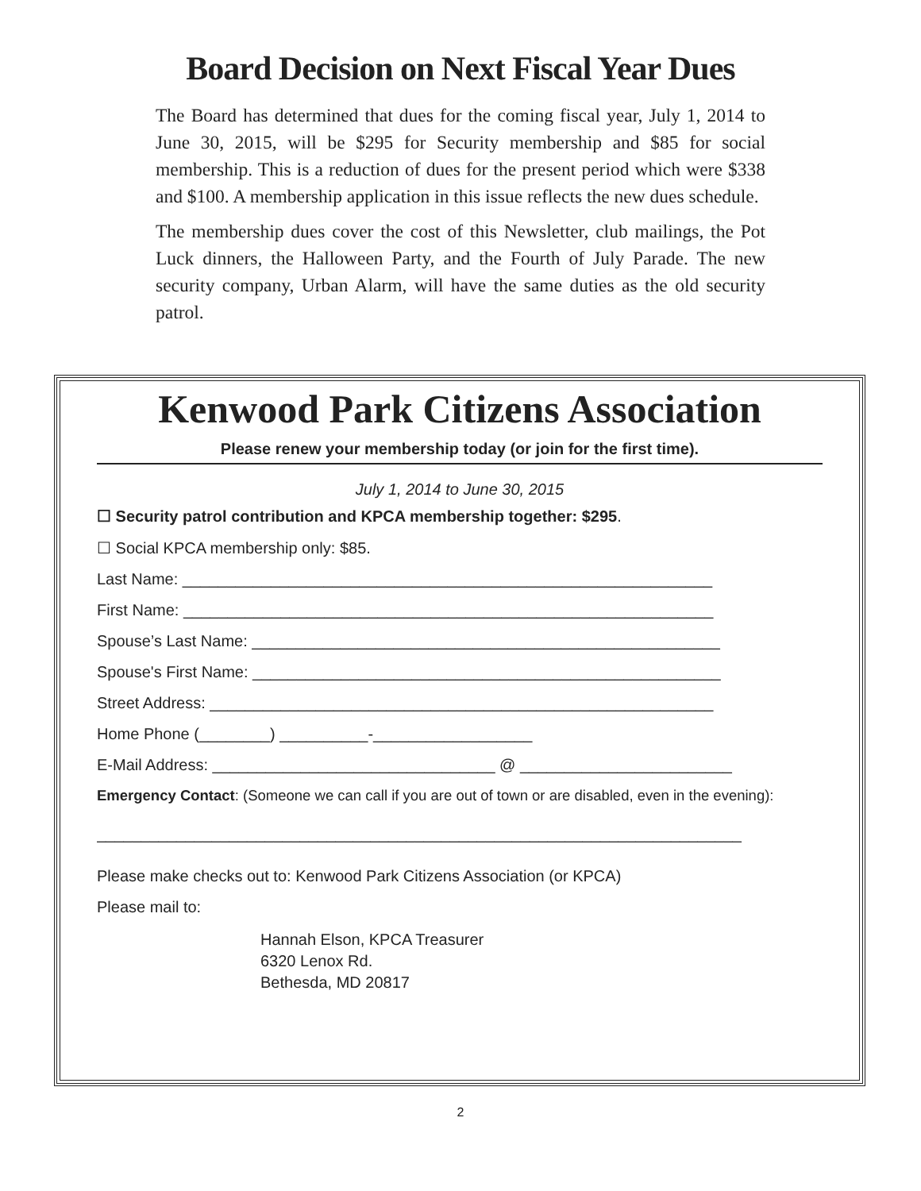Board Decision on Next Fiscal Year Dues
The Board has determined that dues for the coming fiscal year, July 1, 2014 to June 30, 2015, will be $295 for Security membership and $85 for social membership. This is a reduction of dues for the present period which were $338 and $100. A membership application in this issue reflects the new dues schedule.
The membership dues cover the cost of this Newsletter, club mailings, the Pot Luck dinners, the Halloween Party, and the Fourth of July Parade. The new security company, Urban Alarm, will have the same duties as the old security patrol.
Kenwood Park Citizens Association
Please renew your membership today (or join for the first time).
July 1, 2014 to June 30, 2015
☐ Security patrol contribution and KPCA membership together: $295.
☐ Social KPCA membership only: $85.
Last Name: ____________________________________________________________
First Name: ____________________________________________________________
Spouse’s Last Name: _____________________________________________________
Spouse's First Name: _____________________________________________________
Street Address: _________________________________________________________
Home Phone (________) __________-__________________
E-Mail Address: ________________________________ @ ________________________
Emergency Contact: (Someone we can call if you are out of town or are disabled, even in the evening):
_________________________________________________________________________
Please make checks out to: Kenwood Park Citizens Association (or KPCA)
Please mail to:
Hannah Elson, KPCA Treasurer
6320 Lenox Rd.
Bethesda, MD 20817
2